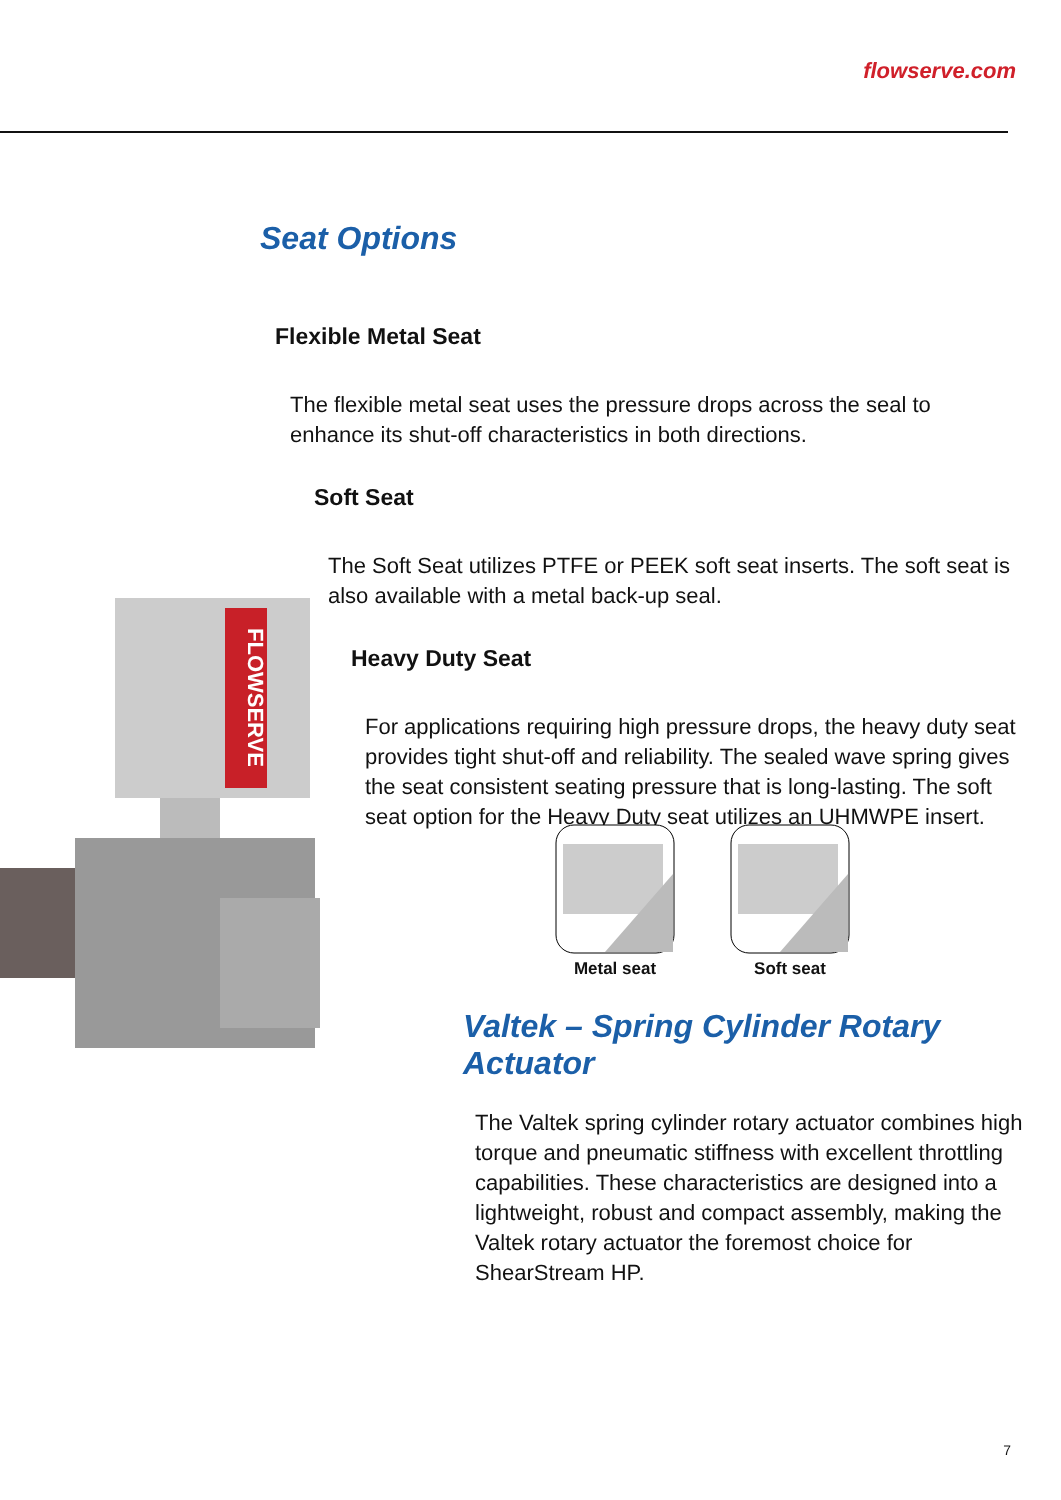flowserve.com
Seat Options
Flexible Metal Seat
The flexible metal seat uses the pressure drops across the seal to enhance its shut-off characteristics in both directions.
Soft Seat
The Soft Seat utilizes PTFE or PEEK soft seat inserts. The soft seat is also available with a metal back-up seal.
Heavy Duty Seat
For applications requiring high pressure drops, the heavy duty seat provides tight shut-off and reliability. The sealed wave spring gives the seat consistent seating pressure that is long-lasting. The soft seat option for the Heavy Duty seat utilizes an UHMWPE insert.
FLOWSERVE
Metal seat Soft seat
Valtek – Spring Cylinder Rotary Actuator
The Valtek spring cylinder rotary actuator combines high torque and pneumatic stiffness with excellent throttling capabilities. These characteristics are designed into a lightweight, robust and compact assembly, making the Valtek rotary actuator the foremost choice for ShearStream HP.
7